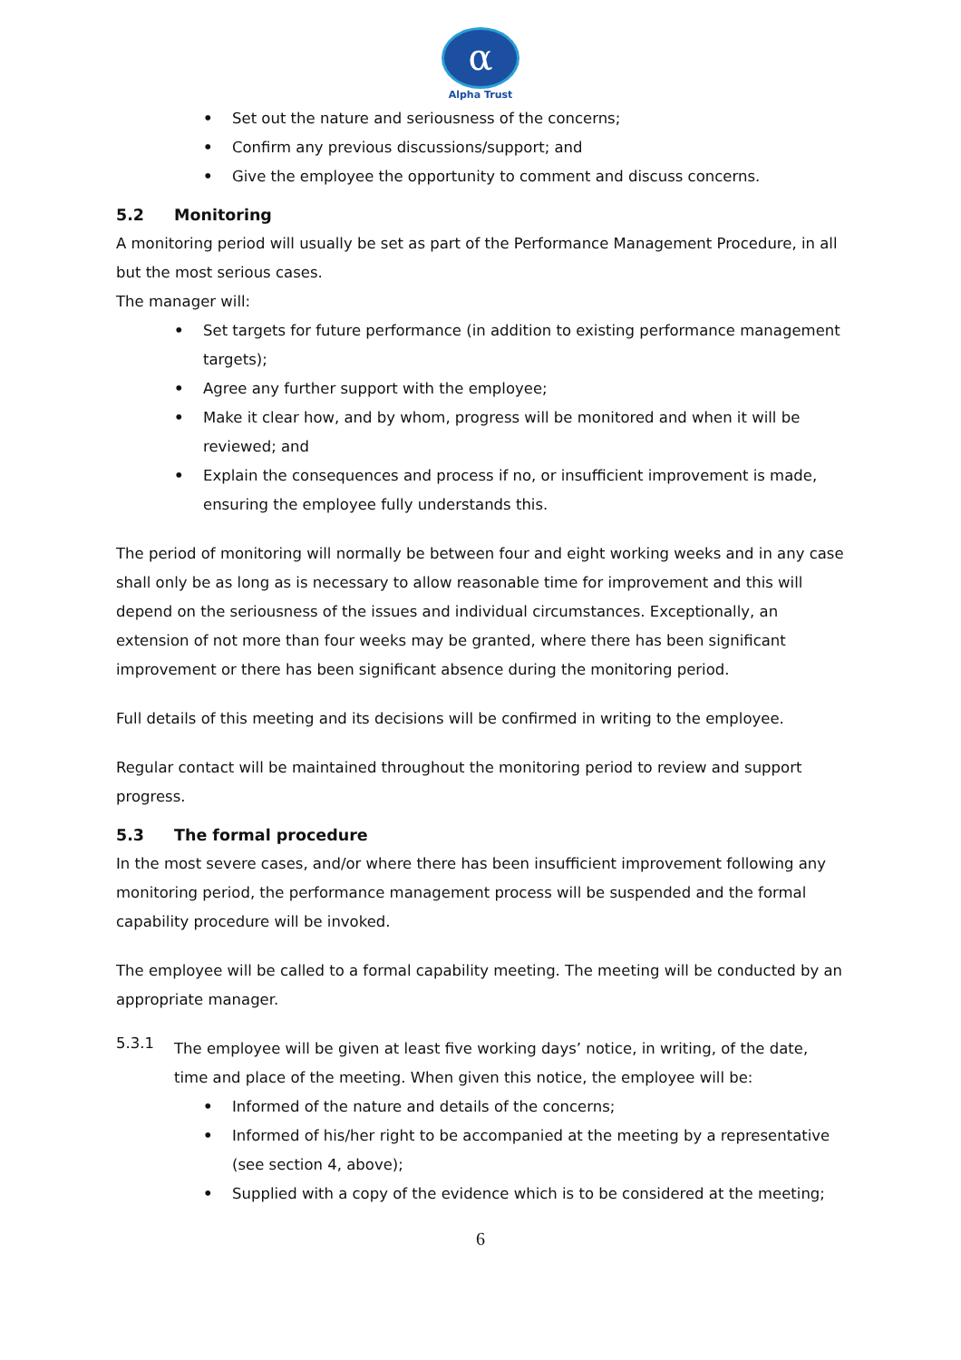α
Alpha Trust
• Set out the nature and seriousness of the concerns;
• Confirm any previous discussions/support; and
• Give the employee the opportunity to comment and discuss concerns.
5.2 Monitoring
A monitoring period will usually be set as part of the Performance Management Procedure, in all but the most serious cases.
The manager will:
• Set targets for future performance (in addition to existing performance management targets);
• Agree any further support with the employee;
• Make it clear how, and by whom, progress will be monitored and when it will be reviewed; and
• Explain the consequences and process if no, or insufficient improvement is made, ensuring the employee fully understands this.
The period of monitoring will normally be between four and eight working weeks and in any case shall only be as long as is necessary to allow reasonable time for improvement and this will depend on the seriousness of the issues and individual circumstances. Exceptionally, an extension of not more than four weeks may be granted, where there has been significant improvement or there has been significant absence during the monitoring period.
Full details of this meeting and its decisions will be confirmed in writing to the employee.
Regular contact will be maintained throughout the monitoring period to review and support progress.
5.3 The formal procedure
In the most severe cases, and/or where there has been insufficient improvement following any monitoring period, the performance management process will be suspended and the formal capability procedure will be invoked.
The employee will be called to a formal capability meeting. The meeting will be conducted by an appropriate manager.
5.3.1
The employee will be given at least five working days’ notice, in writing, of the date, time and place of the meeting. When given this notice, the employee will be:
• Informed of the nature and details of the concerns;
• Informed of his/her right to be accompanied at the meeting by a representative (see section 4, above);
• Supplied with a copy of the evidence which is to be considered at the meeting;
6